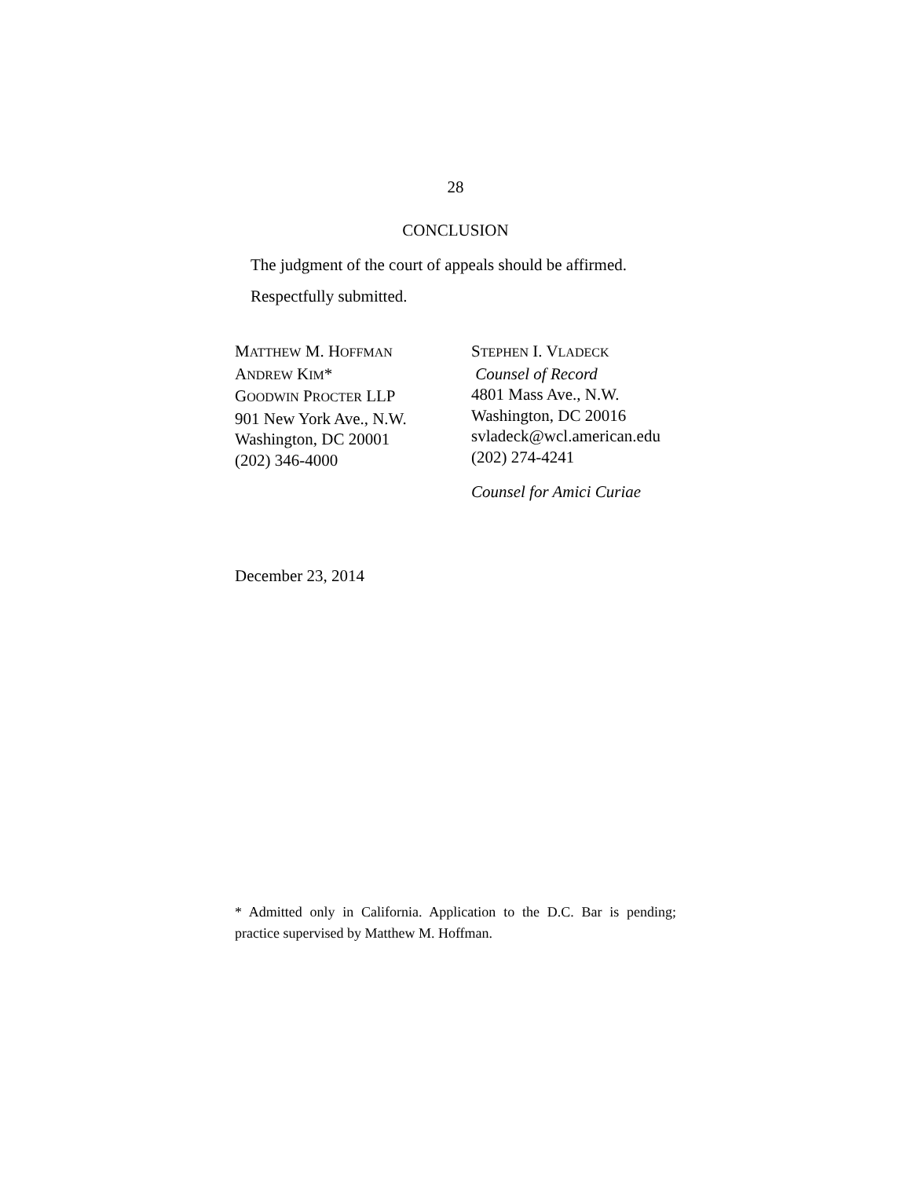28
CONCLUSION
The judgment of the court of appeals should be af­firmed.
Respectfully submitted.
MATTHEW M. HOFFMAN
ANDREW KIM*
GOODWIN PROCTER LLP
901 New York Ave., N.W.
Washington, DC 20001
(202) 346-4000
STEPHEN I. VLADECK
Counsel of Record
4801 Mass Ave., N.W.
Washington, DC 20016
svladeck@wcl.american.edu
(202) 274-4241
Counsel for Amici Curiae
December 23, 2014
* Admitted only in California. Application to the D.C. Bar is pending; practice supervised by Matthew M. Hoffman.